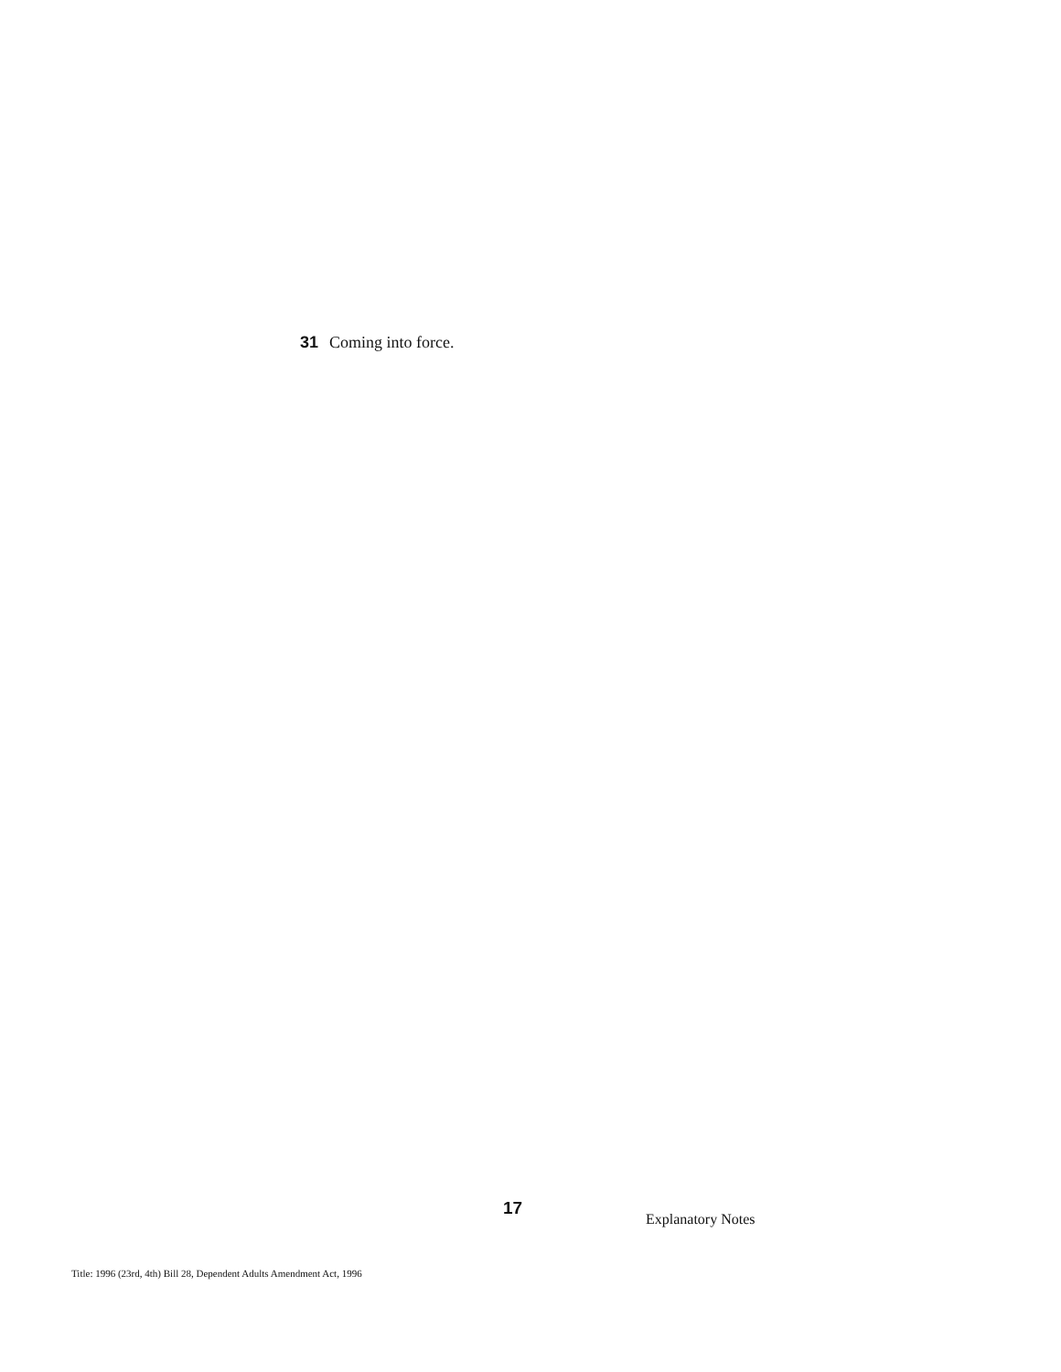31 Coming into force.
17
Explanatory Notes
Title: 1996 (23rd, 4th) Bill 28, Dependent Adults Amendment Act, 1996